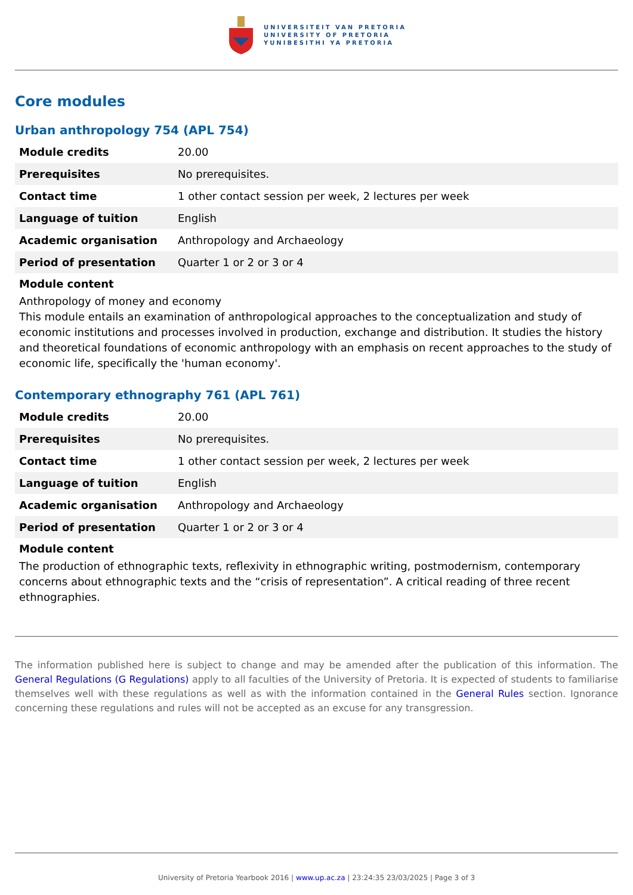UNIVERSITEIT VAN PRETORIA
UNIVERSITY OF PRETORIA
YUNIBESITHI YA PRETORIA
Core modules
Urban anthropology 754 (APL 754)
| Module credits | 20.00 |
| Prerequisites | No prerequisites. |
| Contact time | 1 other contact session per week, 2 lectures per week |
| Language of tuition | English |
| Academic organisation | Anthropology and Archaeology |
| Period of presentation | Quarter 1 or 2 or 3 or 4 |
Module content
Anthropology of money and economy
This module entails an examination of anthropological approaches to the conceptualization and study of economic institutions and processes involved in production, exchange and distribution. It studies the history and theoretical foundations of economic anthropology with an emphasis on recent approaches to the study of economic life, specifically the 'human economy'.
Contemporary ethnography 761 (APL 761)
| Module credits | 20.00 |
| Prerequisites | No prerequisites. |
| Contact time | 1 other contact session per week, 2 lectures per week |
| Language of tuition | English |
| Academic organisation | Anthropology and Archaeology |
| Period of presentation | Quarter 1 or 2 or 3 or 4 |
Module content
The production of ethnographic texts, reflexivity in ethnographic writing, postmodernism, contemporary concerns about ethnographic texts and the “crisis of representation”. A critical reading of three recent ethnographies.
The information published here is subject to change and may be amended after the publication of this information. The General Regulations (G Regulations) apply to all faculties of the University of Pretoria. It is expected of students to familiarise themselves well with these regulations as well as with the information contained in the General Rules section. Ignorance concerning these regulations and rules will not be accepted as an excuse for any transgression.
University of Pretoria Yearbook 2016 | www.up.ac.za | 23:24:35 23/03/2025 | Page 3 of 3